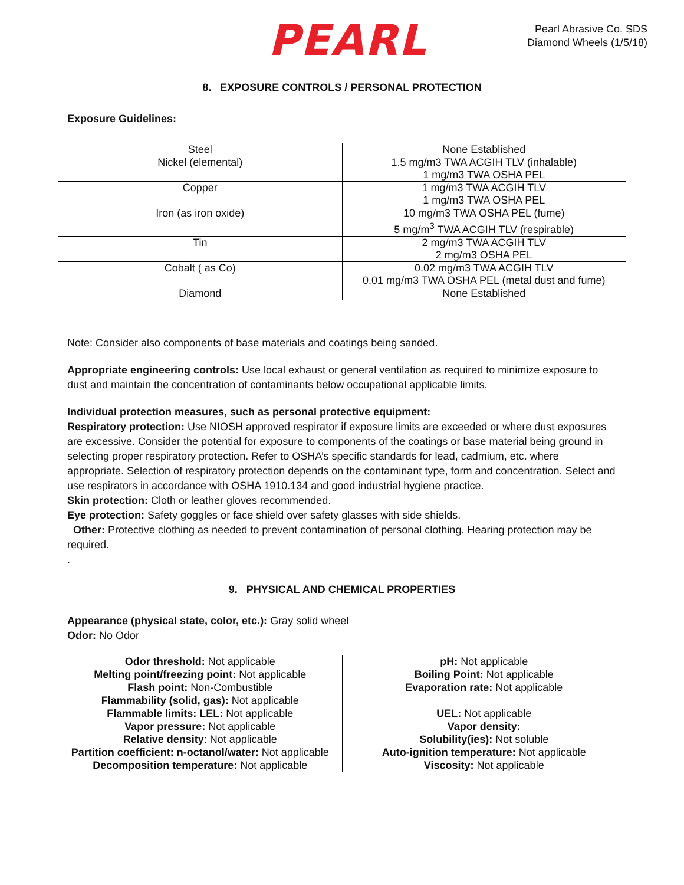PEARL
Pearl Abrasive Co. SDS
Diamond Wheels (1/5/18)
8. EXPOSURE CONTROLS / PERSONAL PROTECTION
Exposure Guidelines:
| Steel | None Established |
| Nickel (elemental) | 1.5 mg/m3 TWA ACGIH TLV (inhalable) 1 mg/m3 TWA OSHA PEL |
| Copper | 1 mg/m3 TWA ACGIH TLV 1 mg/m3 TWA OSHA PEL |
| Iron (as iron oxide) | 10 mg/m3 TWA OSHA PEL (fume) 5 mg/m<sup>3</sup> TWA ACGIH TLV (respirable) |
| Tin | 2 mg/m3 TWA ACGIH TLV 2 mg/m3 OSHA PEL |
| Cobalt ( as Co) | 0.02 mg/m3 TWA ACGIH TLV 0.01 mg/m3 TWA OSHA PEL (metal dust and fume) |
| Diamond | None Established |
Note: Consider also components of base materials and coatings being sanded.
Appropriate engineering controls: Use local exhaust or general ventilation as required to minimize exposure to dust and maintain the concentration of contaminants below occupational applicable limits.
Individual protection measures, such as personal protective equipment:
Respiratory protection: Use NIOSH approved respirator if exposure limits are exceeded or where dust exposures are excessive. Consider the potential for exposure to components of the coatings or base material being ground in selecting proper respiratory protection. Refer to OSHA’s specific standards for lead, cadmium, etc. where appropriate. Selection of respiratory protection depends on the contaminant type, form and concentration. Select and use respirators in accordance with OSHA 1910.134 and good industrial hygiene practice.
Skin protection: Cloth or leather gloves recommended.
Eye protection: Safety goggles or face shield over safety glasses with side shields.
Other: Protective clothing as needed to prevent contamination of personal clothing. Hearing protection may be required.
.
9. PHYSICAL AND CHEMICAL PROPERTIES
Appearance (physical state, color, etc.): Gray solid wheel
Odor: No Odor
| Odor threshold: Not applicable | pH: Not applicable |
| Melting point/freezing point: Not applicable | Boiling Point: Not applicable |
| Flash point: Non-Combustible | Evaporation rate: Not applicable |
| Flammability (solid, gas): Not applicable | |
| Flammable limits: LEL: Not applicable | UEL: Not applicable |
| Vapor pressure: Not applicable | Vapor density: |
| Relative density : Not applicable | Solubility(ies): Not soluble |
| Partition coefficient: n-octanol/water: Not applicable | Auto-ignition temperature: Not applicable |
| Decomposition temperature: Not applicable | Viscosity: Not applicable |